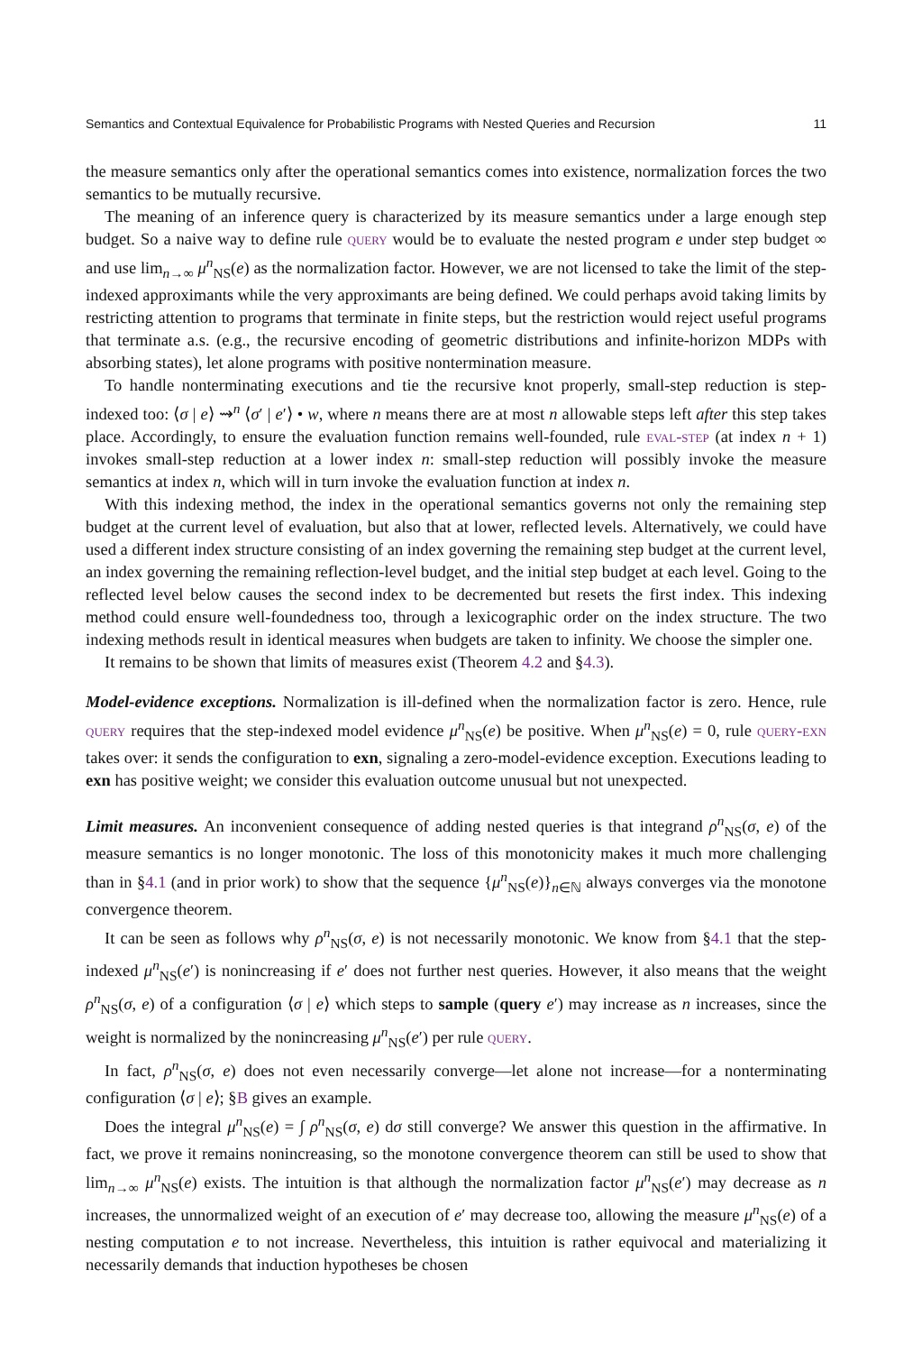Semantics and Contextual Equivalence for Probabilistic Programs with Nested Queries and Recursion 11
the measure semantics only after the operational semantics comes into existence, normalization forces the two semantics to be mutually recursive.
The meaning of an inference query is characterized by its measure semantics under a large enough step budget. So a naive way to define rule query would be to evaluate the nested program e under step budget ∞ and use lim<sub>n→∞</sub> μ<sup>n</sup><sub>NS</sub>(e) as the normalization factor. However, we are not licensed to take the limit of the step-indexed approximants while the very approximants are being defined. We could perhaps avoid taking limits by restricting attention to programs that terminate in finite steps, but the restriction would reject useful programs that terminate a.s. (e.g., the recursive encoding of geometric distributions and infinite-horizon MDPs with absorbing states), let alone programs with positive nontermination measure.
To handle nonterminating executions and tie the recursive knot properly, small-step reduction is step-indexed too: ⟨σ | e⟩ ⇝<sup>n</sup> ⟨σ′ | e′⟩ • w, where n means there are at most n allowable steps left after this step takes place. Accordingly, to ensure the evaluation function remains well-founded, rule eval-step (at index n + 1) invokes small-step reduction at a lower index n: small-step reduction will possibly invoke the measure semantics at index n, which will in turn invoke the evaluation function at index n.
With this indexing method, the index in the operational semantics governs not only the remaining step budget at the current level of evaluation, but also that at lower, reflected levels. Alternatively, we could have used a different index structure consisting of an index governing the remaining step budget at the current level, an index governing the remaining reflection-level budget, and the initial step budget at each level. Going to the reflected level below causes the second index to be decremented but resets the first index. This indexing method could ensure well-foundedness too, through a lexicographic order on the index structure. The two indexing methods result in identical measures when budgets are taken to infinity. We choose the simpler one.
It remains to be shown that limits of measures exist (Theorem 4.2 and §4.3).
Model-evidence exceptions. Normalization is ill-defined when the normalization factor is zero. Hence, rule query requires that the step-indexed model evidence μ<sup>n</sup><sub>NS</sub>(e) be positive. When μ<sup>n</sup><sub>NS</sub>(e) = 0, rule query-exn takes over: it sends the configuration to exn, signaling a zero-model-evidence exception. Executions leading to exn has positive weight; we consider this evaluation outcome unusual but not unexpected.
Limit measures. An inconvenient consequence of adding nested queries is that integrand ρ<sup>n</sup><sub>NS</sub>(σ, e) of the measure semantics is no longer monotonic. The loss of this monotonicity makes it much more challenging than in §4.1 (and in prior work) to show that the sequence {μ<sup>n</sup><sub>NS</sub>(e)}<sub>n∈ℕ</sub> always converges via the monotone convergence theorem.
It can be seen as follows why ρ<sup>n</sup><sub>NS</sub>(σ, e) is not necessarily monotonic. We know from §4.1 that the step-indexed μ<sup>n</sup><sub>NS</sub>(e′) is nonincreasing if e′ does not further nest queries. However, it also means that the weight ρ<sup>n</sup><sub>NS</sub>(σ, e) of a configuration ⟨σ | e⟩ which steps to sample (query e′) may increase as n increases, since the weight is normalized by the nonincreasing μ<sup>n</sup><sub>NS</sub>(e′) per rule query.
In fact, ρ<sup>n</sup><sub>NS</sub>(σ, e) does not even necessarily converge—let alone not increase—for a nonterminating configuration ⟨σ | e⟩; §B gives an example.
Does the integral μ<sup>n</sup><sub>NS</sub>(e) = ∫ ρ<sup>n</sup><sub>NS</sub>(σ, e) dσ still converge? We answer this question in the affirmative. In fact, we prove it remains nonincreasing, so the monotone convergence theorem can still be used to show that lim<sub>n→∞</sub> μ<sup>n</sup><sub>NS</sub>(e) exists. The intuition is that although the normalization factor μ<sup>n</sup><sub>NS</sub>(e′) may decrease as n increases, the unnormalized weight of an execution of e′ may decrease too, allowing the measure μ<sup>n</sup><sub>NS</sub>(e) of a nesting computation e to not increase. Nevertheless, this intuition is rather equivocal and materializing it necessarily demands that induction hypotheses be chosen